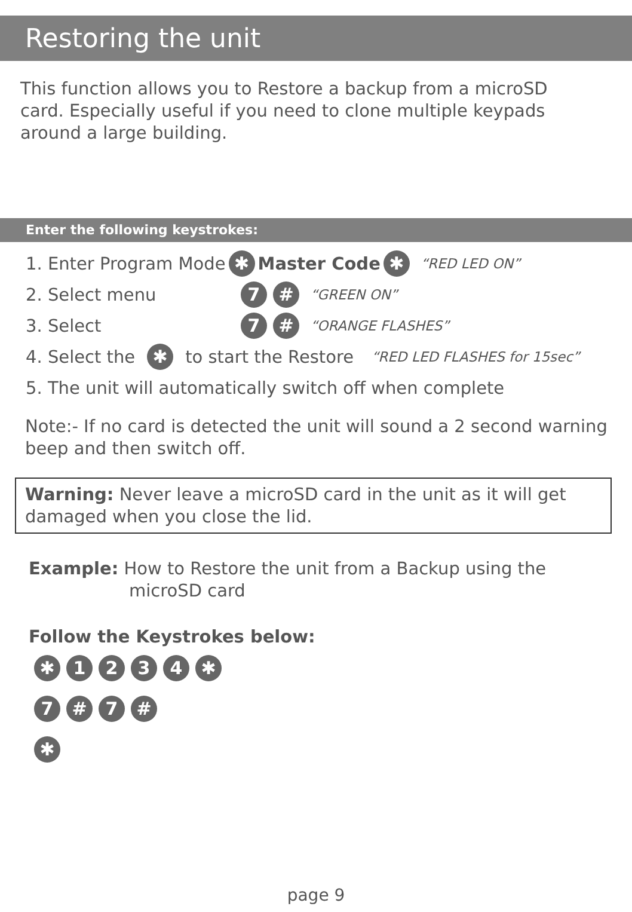Restoring the unit
This function allows you to Restore a backup from a microSD card. Especially useful if you need to clone multiple keypads around a large building.
Enter the following keystrokes:
1. Enter Program Mode ✱ Master Code ✱ “RED LED ON”
2. Select menu 7 # “GREEN ON”
3. Select 7 # “ORANGE FLASHES”
4. Select the ✱ to start the Restore “RED LED FLASHES for 15sec”
5. The unit will automatically switch off when complete
Note:- If no card is detected the unit will sound a 2 second warning beep and then switch off.
Warning: Never leave a microSD card in the unit as it will get damaged when you close the lid.
Example: How to Restore the unit from a Backup using the
microSD card
Follow the Keystrokes below:
✱ 1 2 3 4 ✱
7 # 7 #
✱
page 9